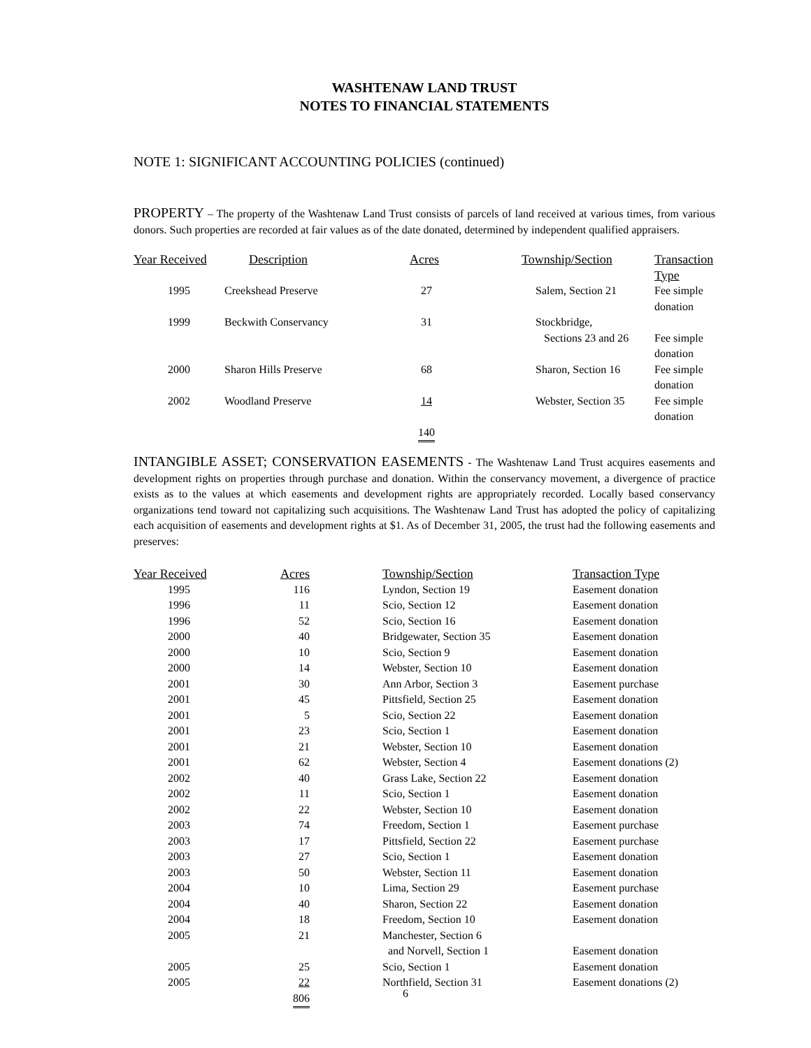WASHTENAW LAND TRUST
NOTES TO FINANCIAL STATEMENTS
NOTE 1: SIGNIFICANT ACCOUNTING POLICIES (continued)
PROPERTY – The property of the Washtenaw Land Trust consists of parcels of land received at various times, from various donors. Such properties are recorded at fair values as of the date donated, determined by independent qualified appraisers.
| Year Received | Description | Acres | Township/Section | Transaction Type |
| --- | --- | --- | --- | --- |
| 1995 | Creekshead Preserve | 27 | Salem, Section 21 | Fee simple donation |
| 1999 | Beckwith Conservancy | 31 | Stockbridge, Sections 23 and 26 | Fee simple donation |
| 2000 | Sharon Hills Preserve | 68 | Sharon, Section 16 | Fee simple donation |
| 2002 | Woodland Preserve | 14 | Webster, Section 35 | Fee simple donation |
| | | 140 | | |
INTANGIBLE ASSET; CONSERVATION EASEMENTS - The Washtenaw Land Trust acquires easements and development rights on properties through purchase and donation. Within the conservancy movement, a divergence of practice exists as to the values at which easements and development rights are appropriately recorded. Locally based conservancy organizations tend toward not capitalizing such acquisitions. The Washtenaw Land Trust has adopted the policy of capitalizing each acquisition of easements and development rights at $1. As of December 31, 2005, the trust had the following easements and preserves:
| Year Received | Acres | | Township/Section | Transaction Type |
| --- | --- | --- | --- | --- |
| 1995 | 116 | | Lyndon, Section 19 | Easement donation |
| 1996 | 11 | | Scio, Section 12 | Easement donation |
| 1996 | 52 | | Scio, Section 16 | Easement donation |
| 2000 | 40 | | Bridgewater, Section 35 | Easement donation |
| 2000 | 10 | | Scio, Section 9 | Easement donation |
| 2000 | 14 | | Webster, Section 10 | Easement donation |
| 2001 | 30 | | Ann Arbor, Section 3 | Easement purchase |
| 2001 | 45 | | Pittsfield, Section 25 | Easement donation |
| 2001 | 5 | | Scio, Section 22 | Easement donation |
| 2001 | 23 | | Scio, Section 1 | Easement donation |
| 2001 | 21 | | Webster, Section 10 | Easement donation |
| 2001 | 62 | | Webster, Section 4 | Easement donations (2) |
| 2002 | 40 | | Grass Lake, Section 22 | Easement donation |
| 2002 | 11 | | Scio, Section 1 | Easement donation |
| 2002 | 22 | | Webster, Section 10 | Easement donation |
| 2003 | 74 | | Freedom, Section 1 | Easement purchase |
| 2003 | 17 | | Pittsfield, Section 22 | Easement purchase |
| 2003 | 27 | | Scio, Section 1 | Easement donation |
| 2003 | 50 | | Webster, Section 11 | Easement donation |
| 2004 | 10 | | Lima, Section 29 | Easement purchase |
| 2004 | 40 | | Sharon, Section 22 | Easement donation |
| 2004 | 18 | | Freedom, Section 10 | Easement donation |
| 2005 | 21 | | Manchester, Section 6 and Norvell, Section 1 | Easement donation |
| 2005 | 25 | | Scio, Section 1 | Easement donation |
| 2005 | 22 | | Northfield, Section 31 | Easement donations (2) |
| | 806 | | | |
6